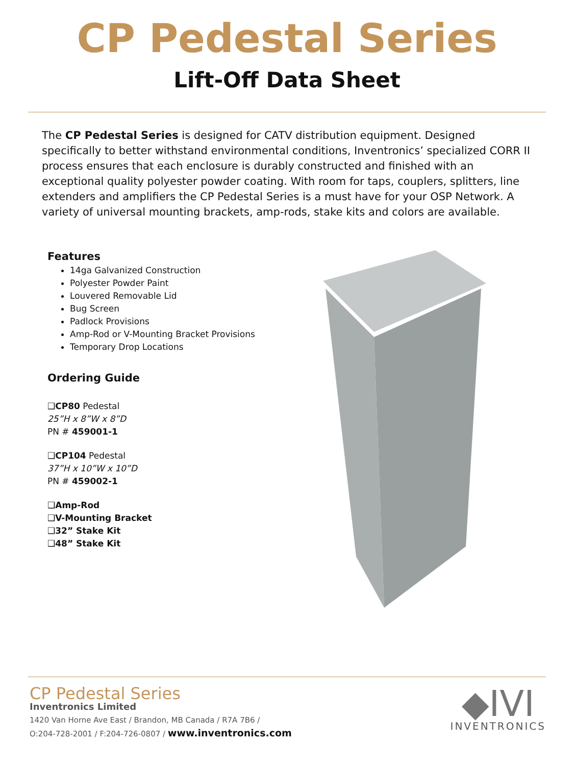CP Pedestal Series
Lift-Off Data Sheet
The CP Pedestal Series is designed for CATV distribution equipment. Designed specifically to better withstand environmental conditions, Inventronics’ specialized CORR II process ensures that each enclosure is durably constructed and finished with an exceptional quality polyester powder coating. With room for taps, couplers, splitters, line extenders and amplifiers the CP Pedestal Series is a must have for your OSP Network. A variety of universal mounting brackets, amp-rods, stake kits and colors are available.
Features
14ga Galvanized Construction
Polyester Powder Paint
Louvered Removable Lid
Bug Screen
Padlock Provisions
Amp-Rod or V-Mounting Bracket Provisions
Temporary Drop Locations
Ordering Guide
❑CP80 Pedestal
25”H x 8”W x 8”D
PN # 459001-1
❑CP104 Pedestal
37”H x 10”W x 10”D
PN # 459002-1
❑Amp-Rod
❑V-Mounting Bracket
❑32” Stake Kit
❑48” Stake Kit
CP Pedestal Series
Inventronics Limited
1420 Van Horne Ave East / Brandon, MB Canada / R7A 7B6 /
O:204-728-2001 / F:204-726-0807 / www.inventronics.com
◆IVI
INVENTRONICS